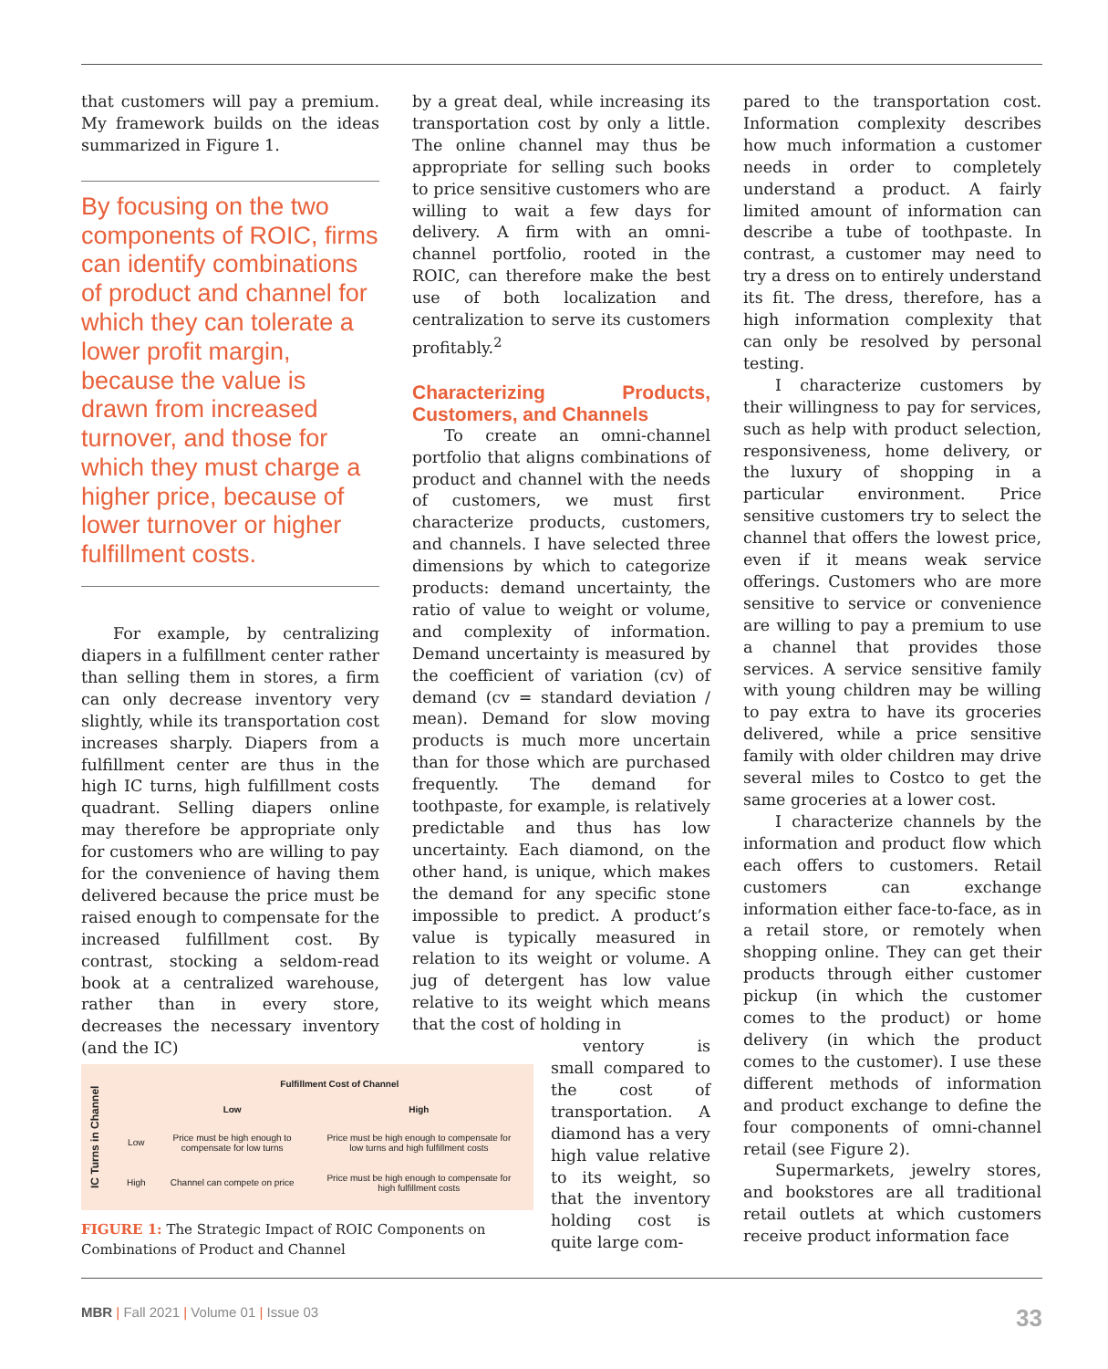that customers will pay a premium. My framework builds on the ideas summarized in Figure 1.
By focusing on the two components of ROIC, firms can identify combinations of product and channel for which they can tolerate a lower profit margin, because the value is drawn from increased turnover, and those for which they must charge a higher price, because of lower turnover or higher fulfillment costs.
For example, by centralizing diapers in a fulfillment center rather than selling them in stores, a firm can only decrease inventory very slightly, while its transportation cost increases sharply. Diapers from a fulfillment center are thus in the high IC turns, high fulfillment costs quadrant. Selling diapers online may therefore be appropriate only for customers who are willing to pay for the convenience of having them delivered because the price must be raised enough to compensate for the increased fulfillment cost. By contrast, stocking a seldom-read book at a centralized warehouse, rather than in every store, decreases the necessary inventory (and the IC)
by a great deal, while increasing its transportation cost by only a little. The online channel may thus be appropriate for selling such books to price sensitive customers who are willing to wait a few days for delivery. A firm with an omni-channel portfolio, rooted in the ROIC, can therefore make the best use of both localization and centralization to serve its customers profitably.<sup>2</sup>
Characterizing Products, Customers, and Channels
To create an omni-channel portfolio that aligns combinations of product and channel with the needs of customers, we must first characterize products, customers, and channels. I have selected three dimensions by which to categorize products: demand uncertainty, the ratio of value to weight or volume, and complexity of information. Demand uncertainty is measured by the coefficient of variation (cv) of demand (cv = standard deviation / mean). Demand for slow moving products is much more uncertain than for those which are purchased frequently. The demand for toothpaste, for example, is relatively predictable and thus has low uncertainty. Each diamond, on the other hand, is unique, which makes the demand for any specific stone impossible to predict. A product’s value is typically measured in relation to its weight or volume. A jug of detergent has low value relative to its weight which means that the cost of holding in
ventory is small compared to the cost of transportation. A diamond has a very high value relative to its weight, so that the inventory holding cost is quite large com-
pared to the transportation cost. Information complexity describes how much information a customer needs in order to completely understand a product. A fairly limited amount of information can describe a tube of toothpaste. In contrast, a customer may need to try a dress on to entirely understand its fit. The dress, therefore, has a high information complexity that can only be resolved by personal testing.
I characterize customers by their willingness to pay for services, such as help with product selection, responsiveness, home delivery, or the luxury of shopping in a particular environment. Price sensitive customers try to select the channel that offers the lowest price, even if it means weak service offerings. Customers who are more sensitive to service or convenience are willing to pay a premium to use a channel that provides those services. A service sensitive family with young children may be willing to pay extra to have its groceries delivered, while a price sensitive family with older children may drive several miles to Costco to get the same groceries at a lower cost.
I characterize channels by the information and product flow which each offers to customers. Retail customers can exchange information either face-to-face, as in a retail store, or remotely when shopping online. They can get their products through either customer pickup (in which the customer comes to the product) or home delivery (in which the product comes to the customer). I use these different methods of information and product exchange to define the four components of omni-channel retail (see Figure 2).
Supermarkets, jewelry stores, and bookstores are all traditional retail outlets at which customers receive product information face
IC Turns in Channel
| | Fulfillment Cost of Channel | |
| --- | --- | --- |
| | Low | High |
| Low | Price must be high enough to compensate for low turns | Price must be high enough to compensate for low turns and high fulfillment costs |
| High | Channel can compete on price | Price must be high enough to compensate for high fulfillment costs |
FIGURE 1: The Strategic Impact of ROIC Components on Combinations of Product and Channel
MBR | Fall 2021 | Volume 01 | Issue 03
33